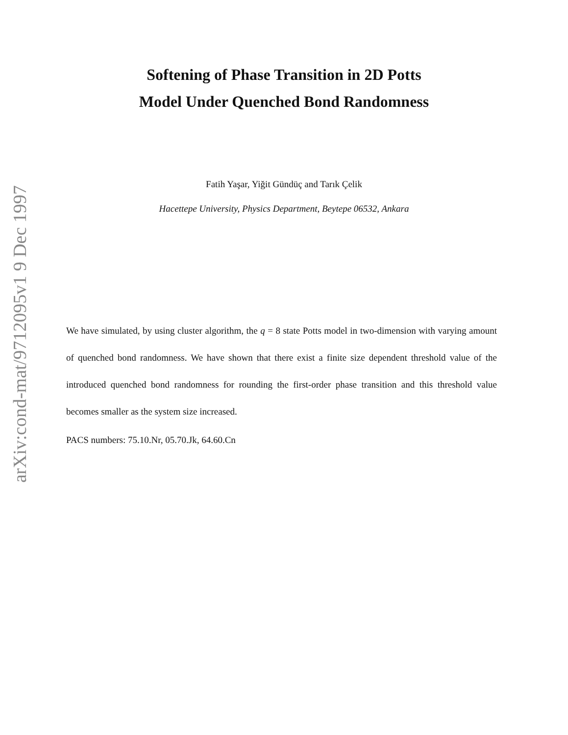arXiv:cond-mat/9712095v1 9 Dec 1997
Softening of Phase Transition in 2D Potts
Model Under Quenched Bond Randomness
Fatih Yaşar, Yiğit Gündüç and Tarık Çelik
Hacettepe University, Physics Department, Beytepe 06532, Ankara
We have simulated, by using cluster algorithm, the q = 8 state Potts model in two-dimension with varying amount of quenched bond randomness. We have shown that there exist a finite size dependent threshold value of the introduced quenched bond randomness for rounding the first-order phase transition and this threshold value becomes smaller as the system size increased.
PACS numbers: 75.10.Nr, 05.70.Jk, 64.60.Cn